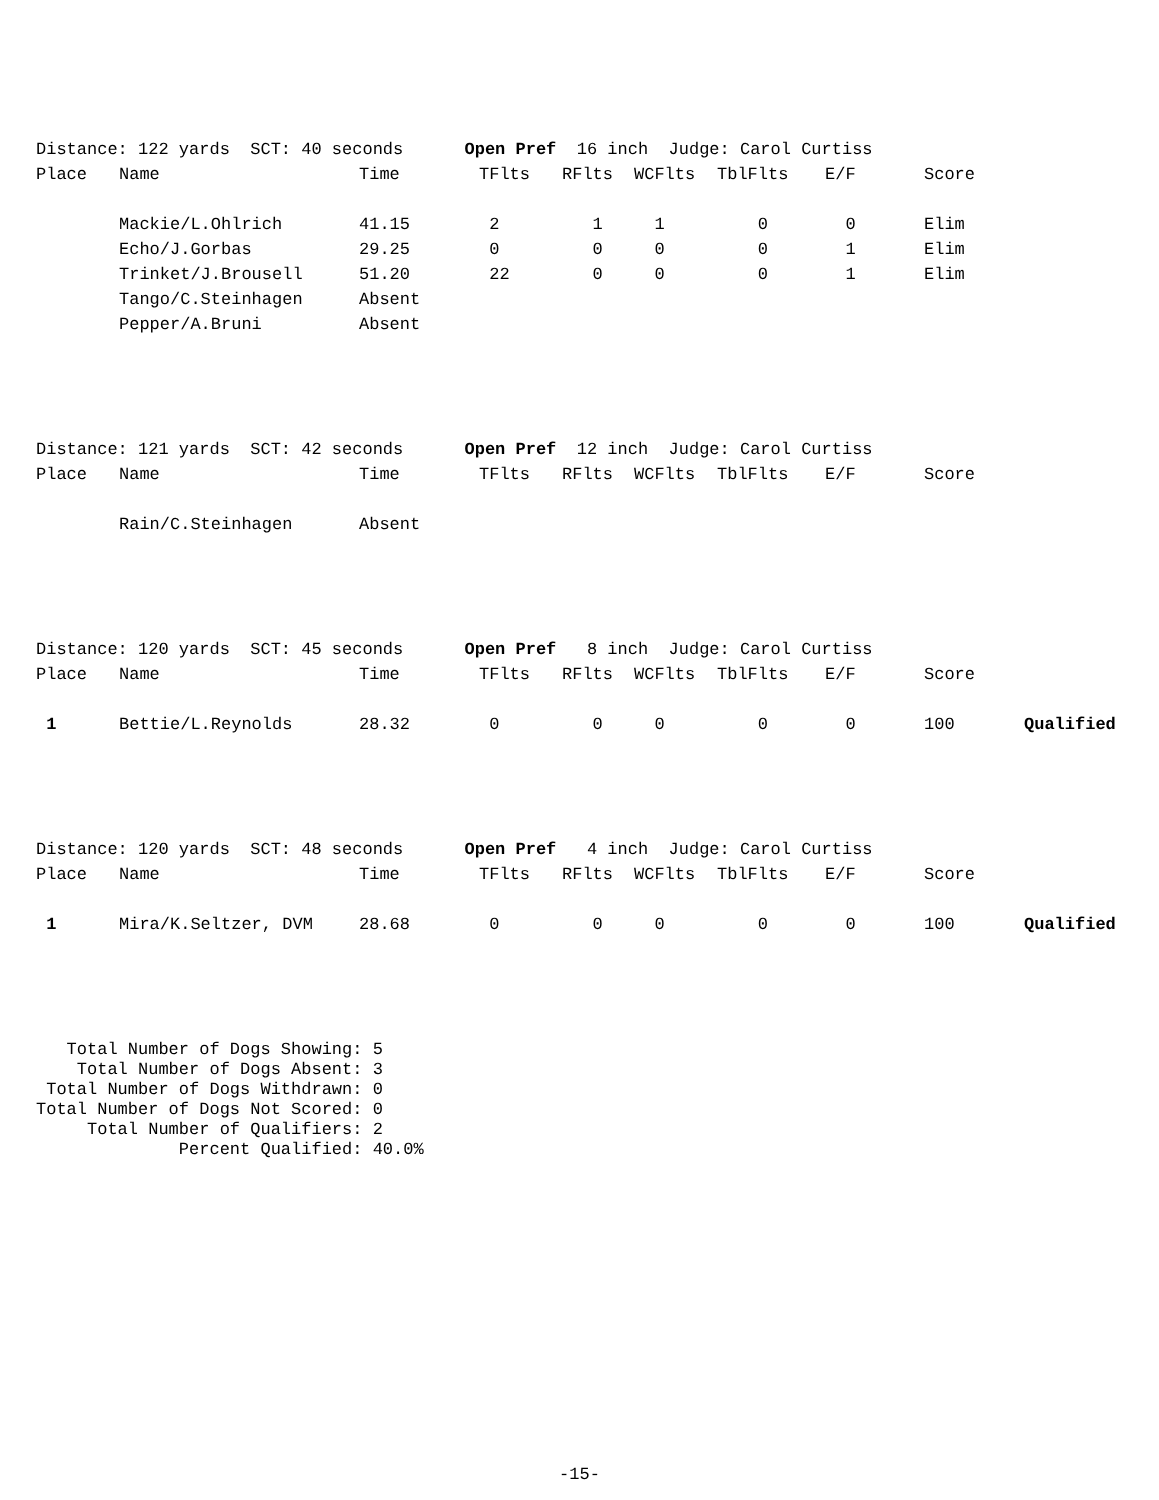| Distance: 122 yards SCT: 40 seconds Open Pref 16 inch Judge: Carol Curtiss | | | | | | | | | |
| Place | Name | Time | TFlts | RFlts | WCFlts | TblFlts | E/F | Score | |
| | Mackie/L.Ohlrich | 41.15 | 2 | 1 | 1 | 0 | 0 | Elim | |
| | Echo/J.Gorbas | 29.25 | 0 | 0 | 0 | 0 | 1 | Elim | |
| | Trinket/J.Brousell | 51.20 | 22 | 0 | 0 | 0 | 1 | Elim | |
| | Tango/C.Steinhagen | Absent | | | | | | | |
| | Pepper/A.Bruni | Absent | | | | | | | |
| Distance: 121 yards SCT: 42 seconds Open Pref 12 inch Judge: Carol Curtiss | | | | | | | | | |
| Place | Name | Time | TFlts | RFlts | WCFlts | TblFlts | E/F | Score | |
| | Rain/C.Steinhagen | Absent | | | | | | | |
| Distance: 120 yards SCT: 45 seconds Open Pref 8 inch Judge: Carol Curtiss | | | | | | | | | |
| Place | Name | Time | TFlts | RFlts | WCFlts | TblFlts | E/F | Score | |
| 1 | Bettie/L.Reynolds | 28.32 | 0 | 0 | 0 | 0 | 0 | 100 | Qualified |
| Distance: 120 yards SCT: 48 seconds Open Pref 4 inch Judge: Carol Curtiss | | | | | | | | | |
| Place | Name | Time | TFlts | RFlts | WCFlts | TblFlts | E/F | Score | |
| 1 | Mira/K.Seltzer, DVM | 28.68 | 0 | 0 | 0 | 0 | 0 | 100 | Qualified |
Total Number of Dogs Showing: 5 Total Number of Dogs Absent: 3 Total Number of Dogs Withdrawn: 0 Total Number of Dogs Not Scored: 0 Total Number of Qualifiers: 2 Percent Qualified: 40.0%
-15-